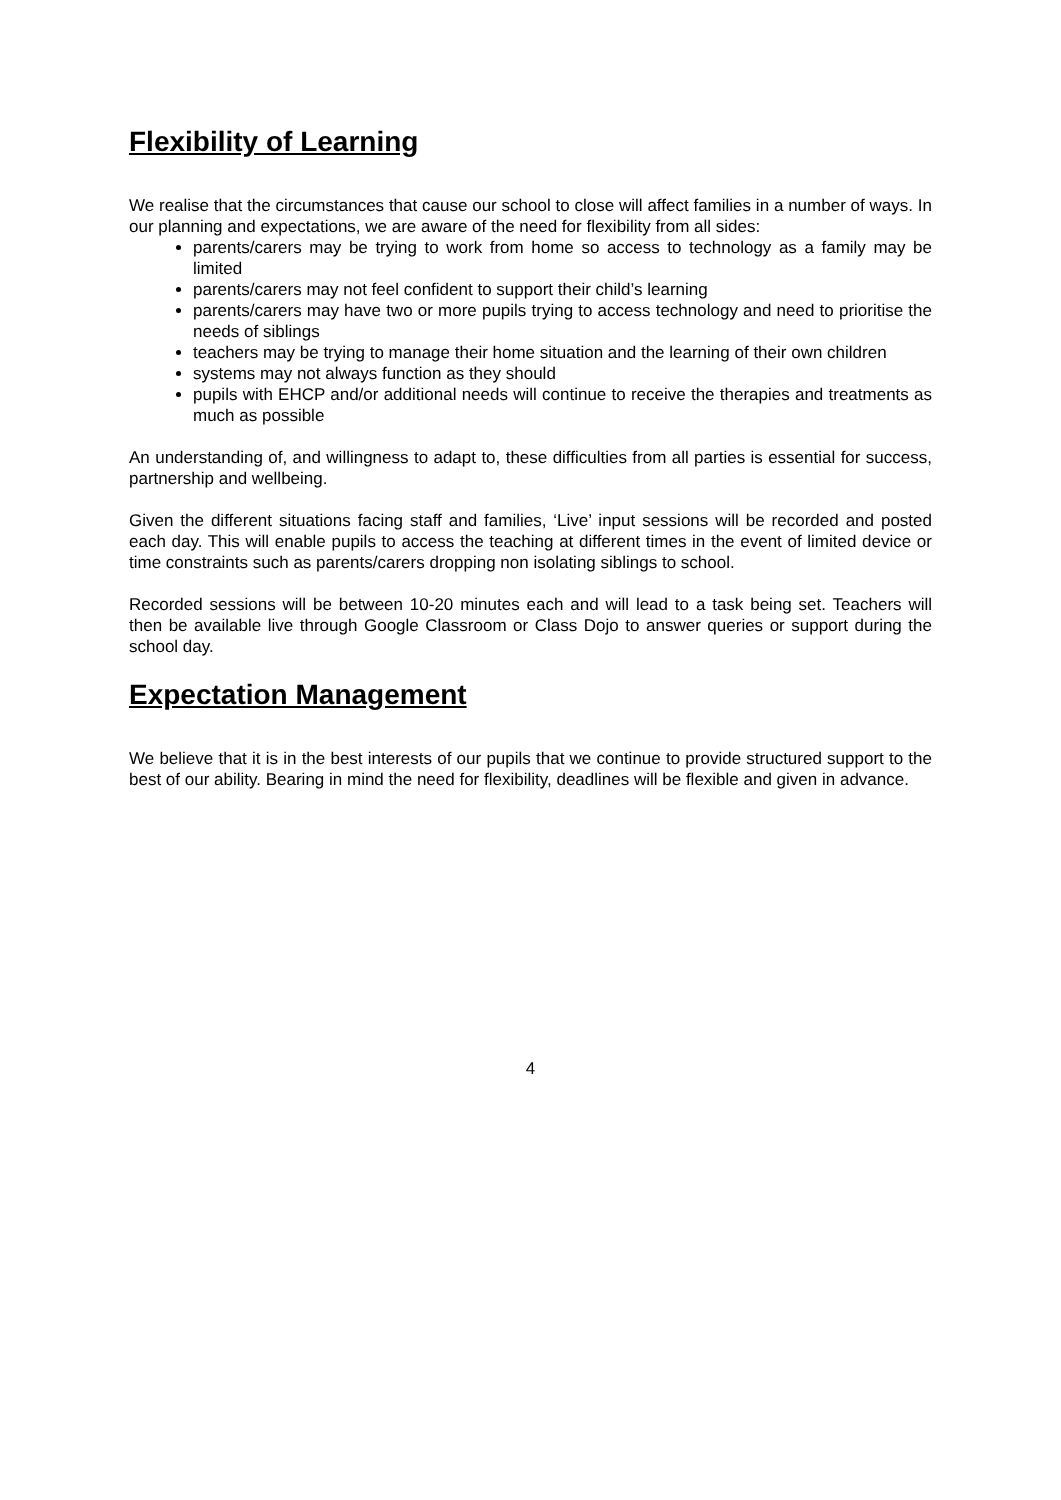Flexibility of Learning
We realise that the circumstances that cause our school to close will affect families in a number of ways. In our planning and expectations, we are aware of the need for flexibility from all sides:
parents/carers may be trying to work from home so access to technology as a family may be limited
parents/carers may not feel confident to support their child’s learning
parents/carers may have two or more pupils trying to access technology and need to prioritise the needs of siblings
teachers may be trying to manage their home situation and the learning of their own children
systems may not always function as they should
pupils with EHCP and/or additional needs will continue to receive the therapies and treatments as much as possible
An understanding of, and willingness to adapt to, these difficulties from all parties is essential for success, partnership and wellbeing.
Given the different situations facing staff and families, ‘Live’ input sessions will be recorded and posted each day. This will enable pupils to access the teaching at different times in the event of limited device or time constraints such as parents/carers dropping non isolating siblings to school.
Recorded sessions will be between 10-20 minutes each and will lead to a task being set. Teachers will then be available live through Google Classroom or Class Dojo to answer queries or support during the school day.
Expectation Management
We believe that it is in the best interests of our pupils that we continue to provide structured support to the best of our ability. Bearing in mind the need for flexibility, deadlines will be flexible and given in advance.
4